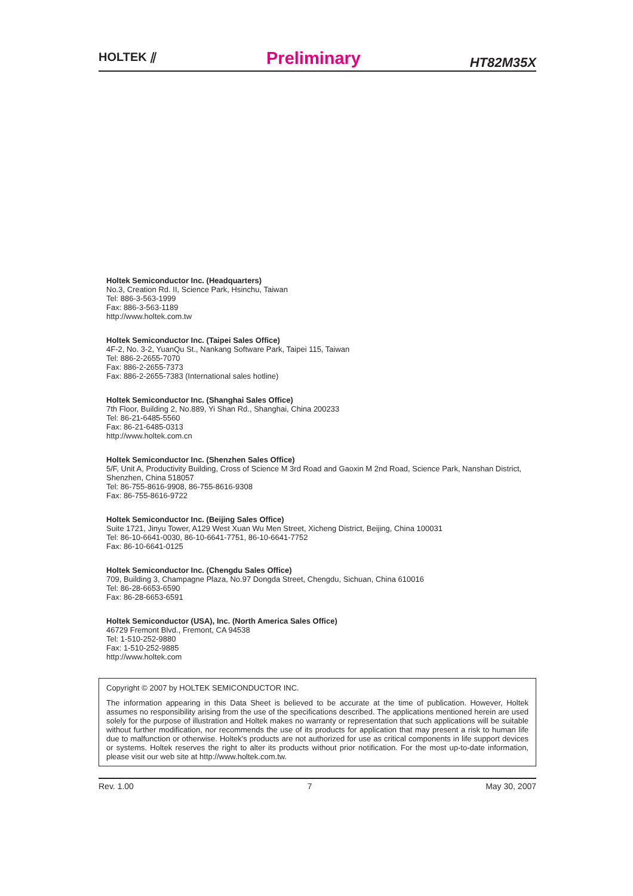HOLTEK ⫽
Preliminary
HT82M35X
Holtek Semiconductor Inc. (Headquarters)
No.3, Creation Rd. II, Science Park, Hsinchu, Taiwan
Tel: 886-3-563-1999
Fax: 886-3-563-1189
http://www.holtek.com.tw
Holtek Semiconductor Inc. (Taipei Sales Office)
4F-2, No. 3-2, YuanQu St., Nankang Software Park, Taipei 115, Taiwan
Tel: 886-2-2655-7070
Fax: 886-2-2655-7373
Fax: 886-2-2655-7383 (International sales hotline)
Holtek Semiconductor Inc. (Shanghai Sales Office)
7th Floor, Building 2, No.889, Yi Shan Rd., Shanghai, China 200233
Tel: 86-21-6485-5560
Fax: 86-21-6485-0313
http://www.holtek.com.cn
Holtek Semiconductor Inc. (Shenzhen Sales Office)
5/F, Unit A, Productivity Building, Cross of Science M 3rd Road and Gaoxin M 2nd Road, Science Park, Nanshan District, Shenzhen, China 518057
Tel: 86-755-8616-9908, 86-755-8616-9308
Fax: 86-755-8616-9722
Holtek Semiconductor Inc. (Beijing Sales Office)
Suite 1721, Jinyu Tower, A129 West Xuan Wu Men Street, Xicheng District, Beijing, China 100031
Tel: 86-10-6641-0030, 86-10-6641-7751, 86-10-6641-7752
Fax: 86-10-6641-0125
Holtek Semiconductor Inc. (Chengdu Sales Office)
709, Building 3, Champagne Plaza, No.97 Dongda Street, Chengdu, Sichuan, China 610016
Tel: 86-28-6653-6590
Fax: 86-28-6653-6591
Holtek Semiconductor (USA), Inc. (North America Sales Office)
46729 Fremont Blvd., Fremont, CA 94538
Tel: 1-510-252-9880
Fax: 1-510-252-9885
http://www.holtek.com
Copyright © 2007 by HOLTEK SEMICONDUCTOR INC.
The information appearing in this Data Sheet is believed to be accurate at the time of publication. However, Holtek assumes no responsibility arising from the use of the specifications described. The applications mentioned herein are used solely for the purpose of illustration and Holtek makes no warranty or representation that such applications will be suitable without further modification, nor recommends the use of its products for application that may present a risk to human life due to malfunction or otherwise. Holtek's products are not authorized for use as critical components in life support devices or systems. Holtek reserves the right to alter its products without prior notification. For the most up-to-date information, please visit our web site at http://www.holtek.com.tw.
Rev. 1.00 7 May 30, 2007